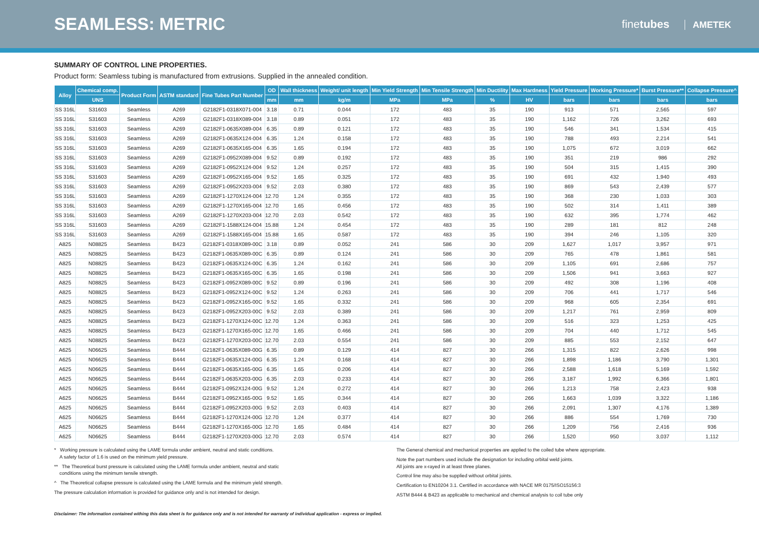SEAMLESS: METRIC
finetubes AMETEK
SUMMARY OF CONTROL LINE PROPERTIES.
Product form: Seamless tubing is manufactured from extrusions. Supplied in the annealed condition.
| Alloy | Chemical comp. | Product Form | ASTM standard | Fine Tubes Part Number | OD | Wall thickness | Weight/ unit length | Min Yield Strength | Min Tensile Strength | Min Ductility | Max Hardness | Yield Pressure | Working Pressure* | Burst Pressure** | Collapse Pressure^ |
| --- | --- | --- | --- | --- | --- | --- | --- | --- | --- | --- | --- | --- | --- | --- | --- |
| | UNS | | | | mm | mm | kg/m | MPa | MPa | % | HV | bars | bars | bars | bars |
| SS 316L | S31603 | Seamless | A269 | G2182F1-0318X071-004 | 3.18 | 0.71 | 0.044 | 172 | 483 | 35 | 190 | 913 | 571 | 2,565 | 597 |
| SS 316L | S31603 | Seamless | A269 | G2182F1-0318X089-004 | 3.18 | 0.89 | 0.051 | 172 | 483 | 35 | 190 | 1,162 | 726 | 3,262 | 693 |
| SS 316L | S31603 | Seamless | A269 | G2182F1-0635X089-004 | 6.35 | 0.89 | 0.121 | 172 | 483 | 35 | 190 | 546 | 341 | 1,534 | 415 |
| SS 316L | S31603 | Seamless | A269 | G2182F1-0635X124-004 | 6.35 | 1.24 | 0.158 | 172 | 483 | 35 | 190 | 788 | 493 | 2,214 | 541 |
| SS 316L | S31603 | Seamless | A269 | G2182F1-0635X165-004 | 6.35 | 1.65 | 0.194 | 172 | 483 | 35 | 190 | 1,075 | 672 | 3,019 | 662 |
| SS 316L | S31603 | Seamless | A269 | G2182F1-0952X089-004 | 9.52 | 0.89 | 0.192 | 172 | 483 | 35 | 190 | 351 | 219 | 986 | 292 |
| SS 316L | S31603 | Seamless | A269 | G2182F1-0952X124-004 | 9.52 | 1.24 | 0.257 | 172 | 483 | 35 | 190 | 504 | 315 | 1,415 | 390 |
| SS 316L | S31603 | Seamless | A269 | G2182F1-0952X165-004 | 9.52 | 1.65 | 0.325 | 172 | 483 | 35 | 190 | 691 | 432 | 1,940 | 493 |
| SS 316L | S31603 | Seamless | A269 | G2182F1-0952X203-004 | 9.52 | 2.03 | 0.380 | 172 | 483 | 35 | 190 | 869 | 543 | 2,439 | 577 |
| SS 316L | S31603 | Seamless | A269 | G2182F1-1270X124-004 | 12.70 | 1.24 | 0.355 | 172 | 483 | 35 | 190 | 368 | 230 | 1,033 | 303 |
| SS 316L | S31603 | Seamless | A269 | G2182F1-1270X165-004 | 12.70 | 1.65 | 0.456 | 172 | 483 | 35 | 190 | 502 | 314 | 1,411 | 389 |
| SS 316L | S31603 | Seamless | A269 | G2182F1-1270X203-004 | 12.70 | 2.03 | 0.542 | 172 | 483 | 35 | 190 | 632 | 395 | 1,774 | 462 |
| SS 316L | S31603 | Seamless | A269 | G2182F1-1588X124-004 | 15.88 | 1.24 | 0.454 | 172 | 483 | 35 | 190 | 289 | 181 | 812 | 248 |
| SS 316L | S31603 | Seamless | A269 | G2182F1-1588X165-004 | 15.88 | 1.65 | 0.587 | 172 | 483 | 35 | 190 | 394 | 246 | 1,105 | 320 |
| A825 | N08825 | Seamless | B423 | G2182F1-0318X089-00C | 3.18 | 0.89 | 0.052 | 241 | 586 | 30 | 209 | 1,627 | 1,017 | 3,957 | 971 |
| A825 | N08825 | Seamless | B423 | G2182F1-0635X089-00C | 6.35 | 0.89 | 0.124 | 241 | 586 | 30 | 209 | 765 | 478 | 1,861 | 581 |
| A825 | N08825 | Seamless | B423 | G2182F1-0635X124-00C | 6.35 | 1.24 | 0.162 | 241 | 586 | 30 | 209 | 1,105 | 691 | 2,686 | 757 |
| A825 | N08825 | Seamless | B423 | G2182F1-0635X165-00C | 6.35 | 1.65 | 0.198 | 241 | 586 | 30 | 209 | 1,506 | 941 | 3,663 | 927 |
| A825 | N08825 | Seamless | B423 | G2182F1-0952X089-00C | 9.52 | 0.89 | 0.196 | 241 | 586 | 30 | 209 | 492 | 308 | 1,196 | 408 |
| A825 | N08825 | Seamless | B423 | G2182F1-0952X124-00C | 9.52 | 1.24 | 0.263 | 241 | 586 | 30 | 209 | 706 | 441 | 1,717 | 546 |
| A825 | N08825 | Seamless | B423 | G2182F1-0952X165-00C | 9.52 | 1.65 | 0.332 | 241 | 586 | 30 | 209 | 968 | 605 | 2,354 | 691 |
| A825 | N08825 | Seamless | B423 | G2182F1-0952X203-00C | 9.52 | 2.03 | 0.389 | 241 | 586 | 30 | 209 | 1,217 | 761 | 2,959 | 809 |
| A825 | N08825 | Seamless | B423 | G2182F1-1270X124-00C | 12.70 | 1.24 | 0.363 | 241 | 586 | 30 | 209 | 516 | 323 | 1,253 | 425 |
| A825 | N08825 | Seamless | B423 | G2182F1-1270X165-00C | 12.70 | 1.65 | 0.466 | 241 | 586 | 30 | 209 | 704 | 440 | 1,712 | 545 |
| A825 | N08825 | Seamless | B423 | G2182F1-1270X203-00C | 12.70 | 2.03 | 0.554 | 241 | 586 | 30 | 209 | 885 | 553 | 2,152 | 647 |
| A625 | N06625 | Seamless | B444 | G2182F1-0635X089-00G | 6.35 | 0.89 | 0.129 | 414 | 827 | 30 | 266 | 1,315 | 822 | 2,626 | 998 |
| A625 | N06625 | Seamless | B444 | G2182F1-0635X124-00G | 6.35 | 1.24 | 0.168 | 414 | 827 | 30 | 266 | 1,898 | 1,186 | 3,790 | 1,301 |
| A625 | N06625 | Seamless | B444 | G2182F1-0635X165-00G | 6.35 | 1.65 | 0.206 | 414 | 827 | 30 | 266 | 2,588 | 1,618 | 5,169 | 1,592 |
| A625 | N06625 | Seamless | B444 | G2182F1-0635X203-00G | 6.35 | 2.03 | 0.233 | 414 | 827 | 30 | 266 | 3,187 | 1,992 | 6,366 | 1,801 |
| A625 | N06625 | Seamless | B444 | G2182F1-0952X124-00G | 9.52 | 1.24 | 0.272 | 414 | 827 | 30 | 266 | 1,213 | 758 | 2,423 | 938 |
| A625 | N06625 | Seamless | B444 | G2182F1-0952X165-00G | 9.52 | 1.65 | 0.344 | 414 | 827 | 30 | 266 | 1,663 | 1,039 | 3,322 | 1,186 |
| A625 | N06625 | Seamless | B444 | G2182F1-0952X203-00G | 9.52 | 2.03 | 0.403 | 414 | 827 | 30 | 266 | 2,091 | 1,307 | 4,176 | 1,389 |
| A625 | N06625 | Seamless | B444 | G2182F1-1270X124-00G | 12.70 | 1.24 | 0.377 | 414 | 827 | 30 | 266 | 886 | 554 | 1,769 | 730 |
| A625 | N06625 | Seamless | B444 | G2182F1-1270X165-00G | 12.70 | 1.65 | 0.484 | 414 | 827 | 30 | 266 | 1,209 | 756 | 2,416 | 936 |
| A625 | N06625 | Seamless | B444 | G2182F1-1270X203-00G | 12.70 | 2.03 | 0.574 | 414 | 827 | 30 | 266 | 1,520 | 950 | 3,037 | 1,112 |
* Working pressure is calculated using the LAME formula under ambient, neutral and static conditions.
A safety factor of 1.6 is used on the minimum yield pressure.
** The Theoretical burst pressure is calculated using the LAME formula under ambient, neutral and static
conditions using the minimum tensile strength.
^ The Theoretical collapse pressure is calculated using the LAME formula and the minimum yield strength.
The pressure calculation information is provided for guidance only and is not intended for design.
The General chemical and mechanical properties are applied to the coiled tube where appropriate.
Note the part numbers used include the designation for including orbital weld joints.
All joints are x-rayed in at least three planes.
Control line may also be supplied without orbital joints.
Certification to EN10204 3.1. Certified in accordance with NACE MR 0175/ISO15156:3
ASTM B444 & B423 as applicable to mechanical and chemical analysis to coil tube only
Disclaimer: The information contained withing this data sheet is for guidance only and is not intended for warranty of individual application - express or implied.